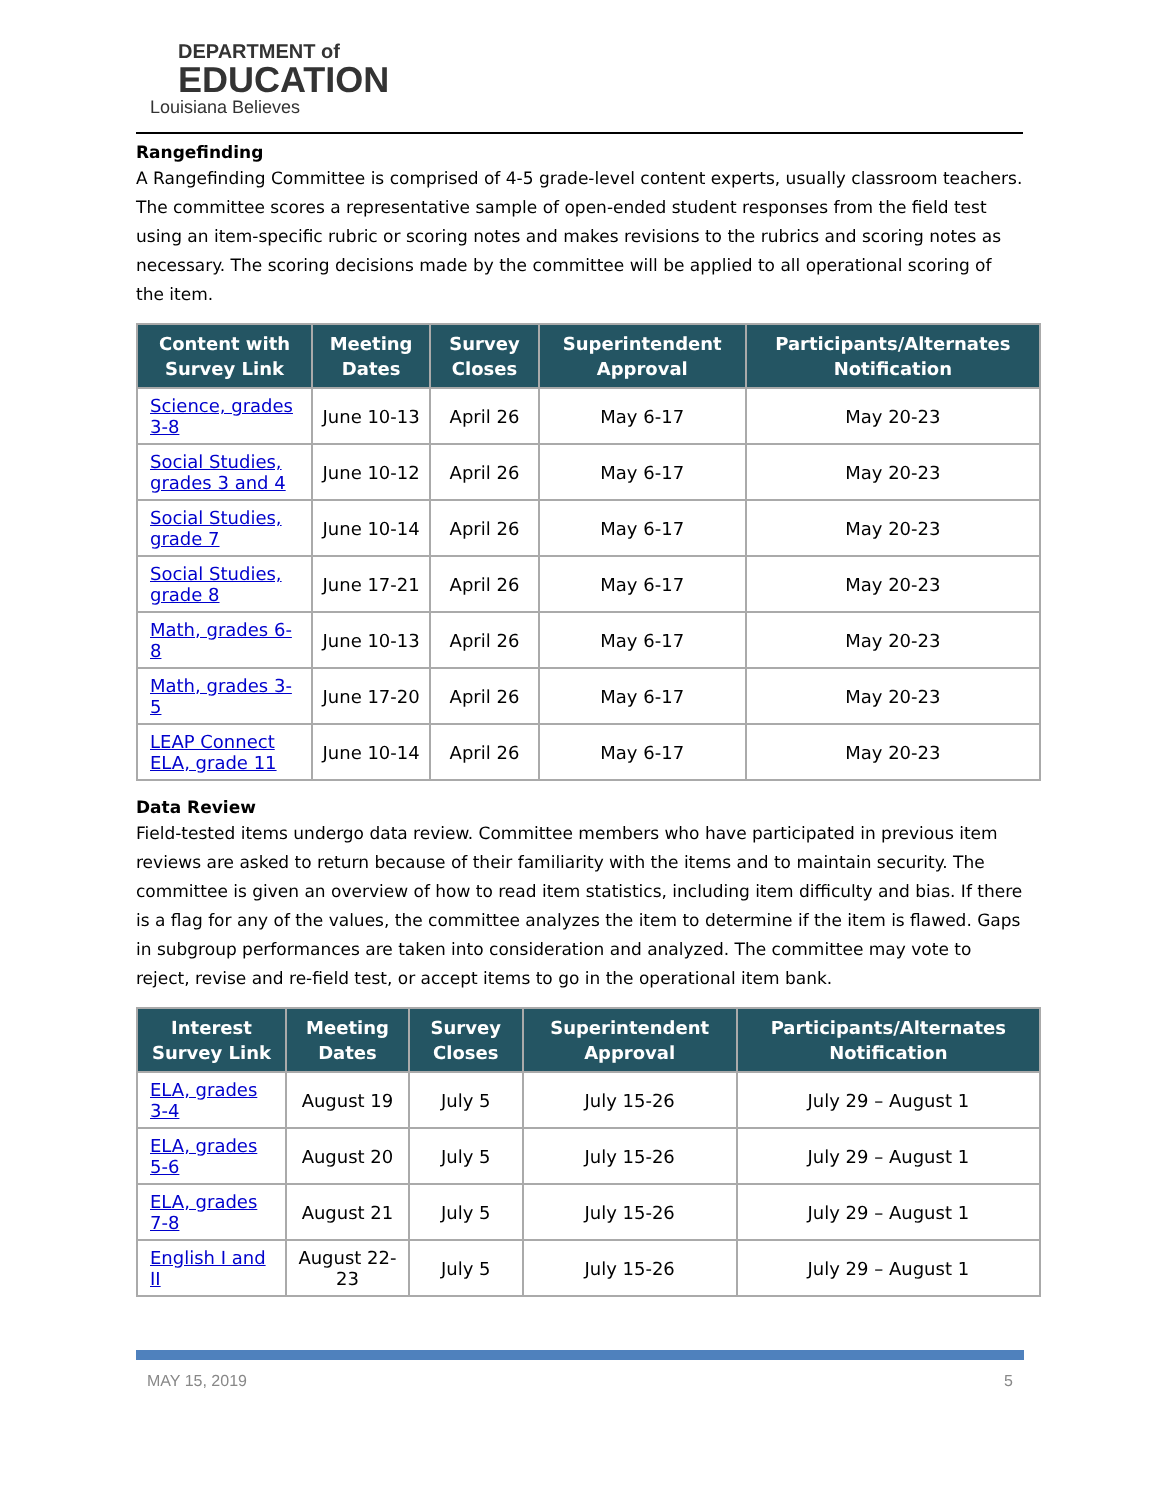DEPARTMENT of
EDUCATION
Louisiana Believes
Rangefinding
A Rangefinding Committee is comprised of 4-5 grade-level content experts, usually classroom teachers. The committee scores a representative sample of open-ended student responses from the field test using an item-specific rubric or scoring notes and makes revisions to the rubrics and scoring notes as necessary. The scoring decisions made by the committee will be applied to all operational scoring of the item.
| Content with Survey Link | Meeting Dates | Survey Closes | Superintendent Approval | Participants/Alternates Notification |
| --- | --- | --- | --- | --- |
| Science, grades 3-8 | June 10-13 | April 26 | May 6-17 | May 20-23 |
| Social Studies, grades 3 and 4 | June 10-12 | April 26 | May 6-17 | May 20-23 |
| Social Studies, grade 7 | June 10-14 | April 26 | May 6-17 | May 20-23 |
| Social Studies, grade 8 | June 17-21 | April 26 | May 6-17 | May 20-23 |
| Math, grades 6-8 | June 10-13 | April 26 | May 6-17 | May 20-23 |
| Math, grades 3-5 | June 17-20 | April 26 | May 6-17 | May 20-23 |
| LEAP Connect ELA, grade 11 | June 10-14 | April 26 | May 6-17 | May 20-23 |
Data Review
Field-tested items undergo data review. Committee members who have participated in previous item reviews are asked to return because of their familiarity with the items and to maintain security. The committee is given an overview of how to read item statistics, including item difficulty and bias. If there is a flag for any of the values, the committee analyzes the item to determine if the item is flawed. Gaps in subgroup performances are taken into consideration and analyzed. The committee may vote to reject, revise and re-field test, or accept items to go in the operational item bank.
| Interest Survey Link | Meeting Dates | Survey Closes | Superintendent Approval | Participants/Alternates Notification |
| --- | --- | --- | --- | --- |
| ELA, grades 3-4 | August 19 | July 5 | July 15-26 | July 29 – August 1 |
| ELA, grades 5-6 | August 20 | July 5 | July 15-26 | July 29 – August 1 |
| ELA, grades 7-8 | August 21 | July 5 | July 15-26 | July 29 – August 1 |
| English I and II | August 22-23 | July 5 | July 15-26 | July 29 – August 1 |
MAY 15, 2019 5